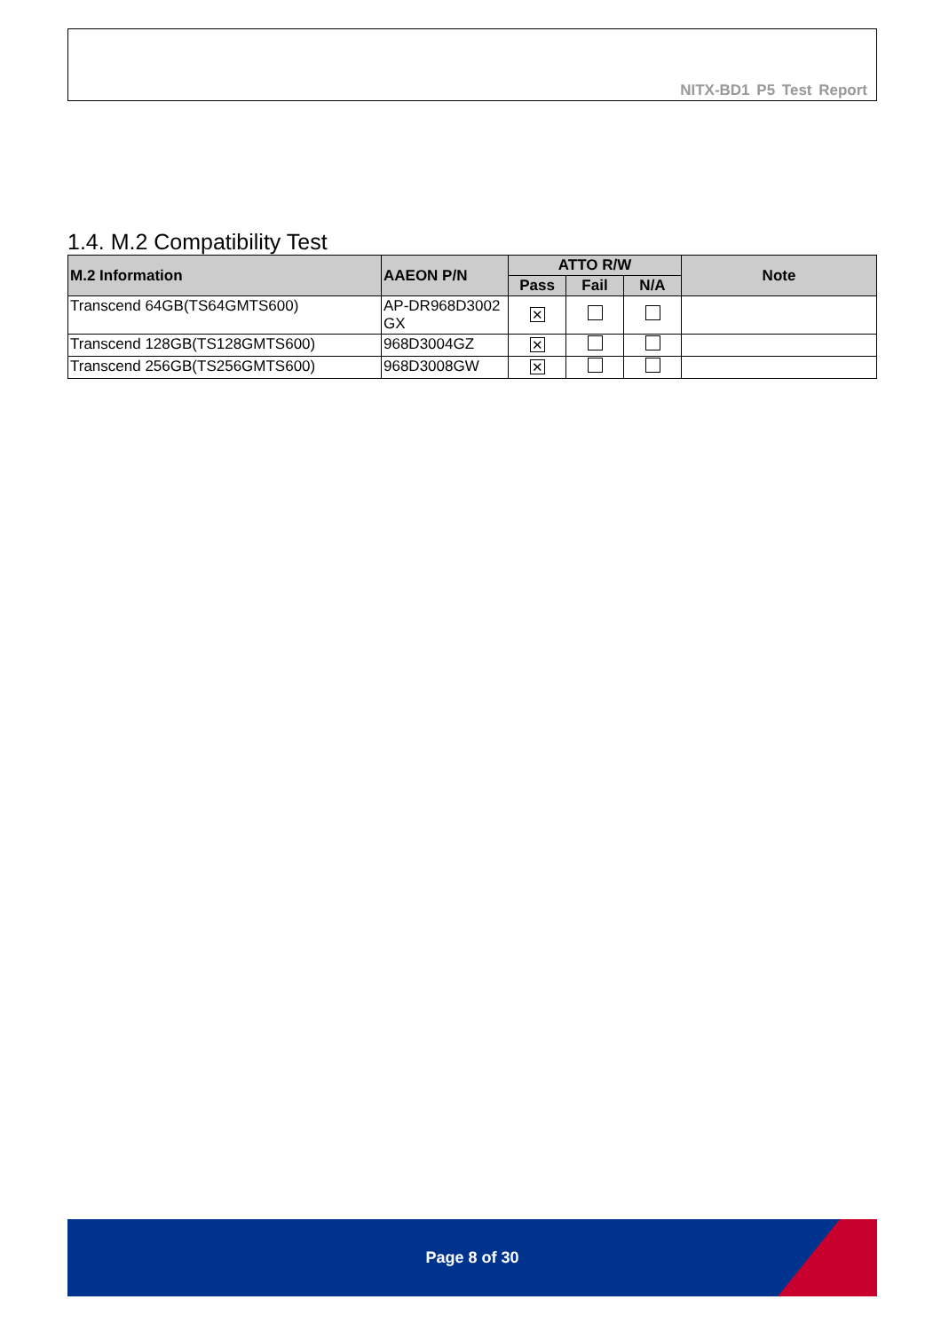NITX-BD1 P5 Test Report
1.4. M.2 Compatibility Test
| M.2 Information | AAEON P/N | ATTO R/W | | | Note |
| --- | --- | --- | --- | --- | --- |
| | | Pass | Fail | N/A | |
| Transcend 64GB(TS64GMTS600) | AP-DR968D3002 GX | ✕ | | | |
| Transcend 128GB(TS128GMTS600) | 968D3004GZ | ✕ | | | |
| Transcend 256GB(TS256GMTS600) | 968D3008GW | ✕ | | | |
Page 8 of 30